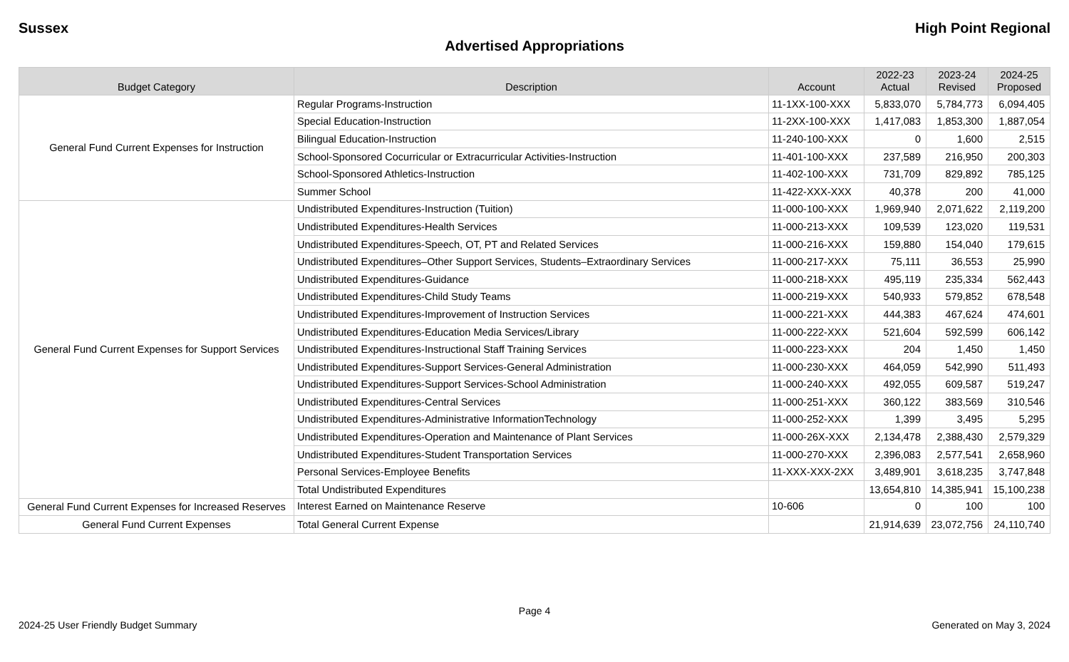Sussex High Point Regional
Advertised Appropriations
| Budget Category | Description | Account | 2022-23 Actual | 2023-24 Revised | 2024-25 Proposed |
| --- | --- | --- | --- | --- | --- |
| General Fund Current Expenses for Instruction | Regular Programs-Instruction | 11-1XX-100-XXX | 5,833,070 | 5,784,773 | 6,094,405 |
| | Special Education-Instruction | 11-2XX-100-XXX | 1,417,083 | 1,853,300 | 1,887,054 |
| | Bilingual Education-Instruction | 11-240-100-XXX | 0 | 1,600 | 2,515 |
| | School-Sponsored Cocurricular or Extracurricular Activities-Instruction | 11-401-100-XXX | 237,589 | 216,950 | 200,303 |
| | School-Sponsored Athletics-Instruction | 11-402-100-XXX | 731,709 | 829,892 | 785,125 |
| | Summer School | 11-422-XXX-XXX | 40,378 | 200 | 41,000 |
| General Fund Current Expenses for Support Services | Undistributed Expenditures-Instruction (Tuition) | 11-000-100-XXX | 1,969,940 | 2,071,622 | 2,119,200 |
| | Undistributed Expenditures-Health Services | 11-000-213-XXX | 109,539 | 123,020 | 119,531 |
| | Undistributed Expenditures-Speech, OT, PT and Related Services | 11-000-216-XXX | 159,880 | 154,040 | 179,615 |
| | Undistributed Expenditures–Other Support Services, Students–Extraordinary Services | 11-000-217-XXX | 75,111 | 36,553 | 25,990 |
| | Undistributed Expenditures-Guidance | 11-000-218-XXX | 495,119 | 235,334 | 562,443 |
| | Undistributed Expenditures-Child Study Teams | 11-000-219-XXX | 540,933 | 579,852 | 678,548 |
| | Undistributed Expenditures-Improvement of Instruction Services | 11-000-221-XXX | 444,383 | 467,624 | 474,601 |
| | Undistributed Expenditures-Education Media Services/Library | 11-000-222-XXX | 521,604 | 592,599 | 606,142 |
| | Undistributed Expenditures-Instructional Staff Training Services | 11-000-223-XXX | 204 | 1,450 | 1,450 |
| | Undistributed Expenditures-Support Services-General Administration | 11-000-230-XXX | 464,059 | 542,990 | 511,493 |
| | Undistributed Expenditures-Support Services-School Administration | 11-000-240-XXX | 492,055 | 609,587 | 519,247 |
| | Undistributed Expenditures-Central Services | 11-000-251-XXX | 360,122 | 383,569 | 310,546 |
| | Undistributed Expenditures-Administrative InformationTechnology | 11-000-252-XXX | 1,399 | 3,495 | 5,295 |
| | Undistributed Expenditures-Operation and Maintenance of Plant Services | 11-000-26X-XXX | 2,134,478 | 2,388,430 | 2,579,329 |
| | Undistributed Expenditures-Student Transportation Services | 11-000-270-XXX | 2,396,083 | 2,577,541 | 2,658,960 |
| | Personal Services-Employee Benefits | 11-XXX-XXX-2XX | 3,489,901 | 3,618,235 | 3,747,848 |
| | Total Undistributed Expenditures | | 13,654,810 | 14,385,941 | 15,100,238 |
| General Fund Current Expenses for Increased Reserves | Interest Earned on Maintenance Reserve | 10-606 | 0 | 100 | 100 |
| General Fund Current Expenses | Total General Current Expense | | 21,914,639 | 23,072,756 | 24,110,740 |
Page 4
2024-25 User Friendly Budget Summary Generated on May 3, 2024